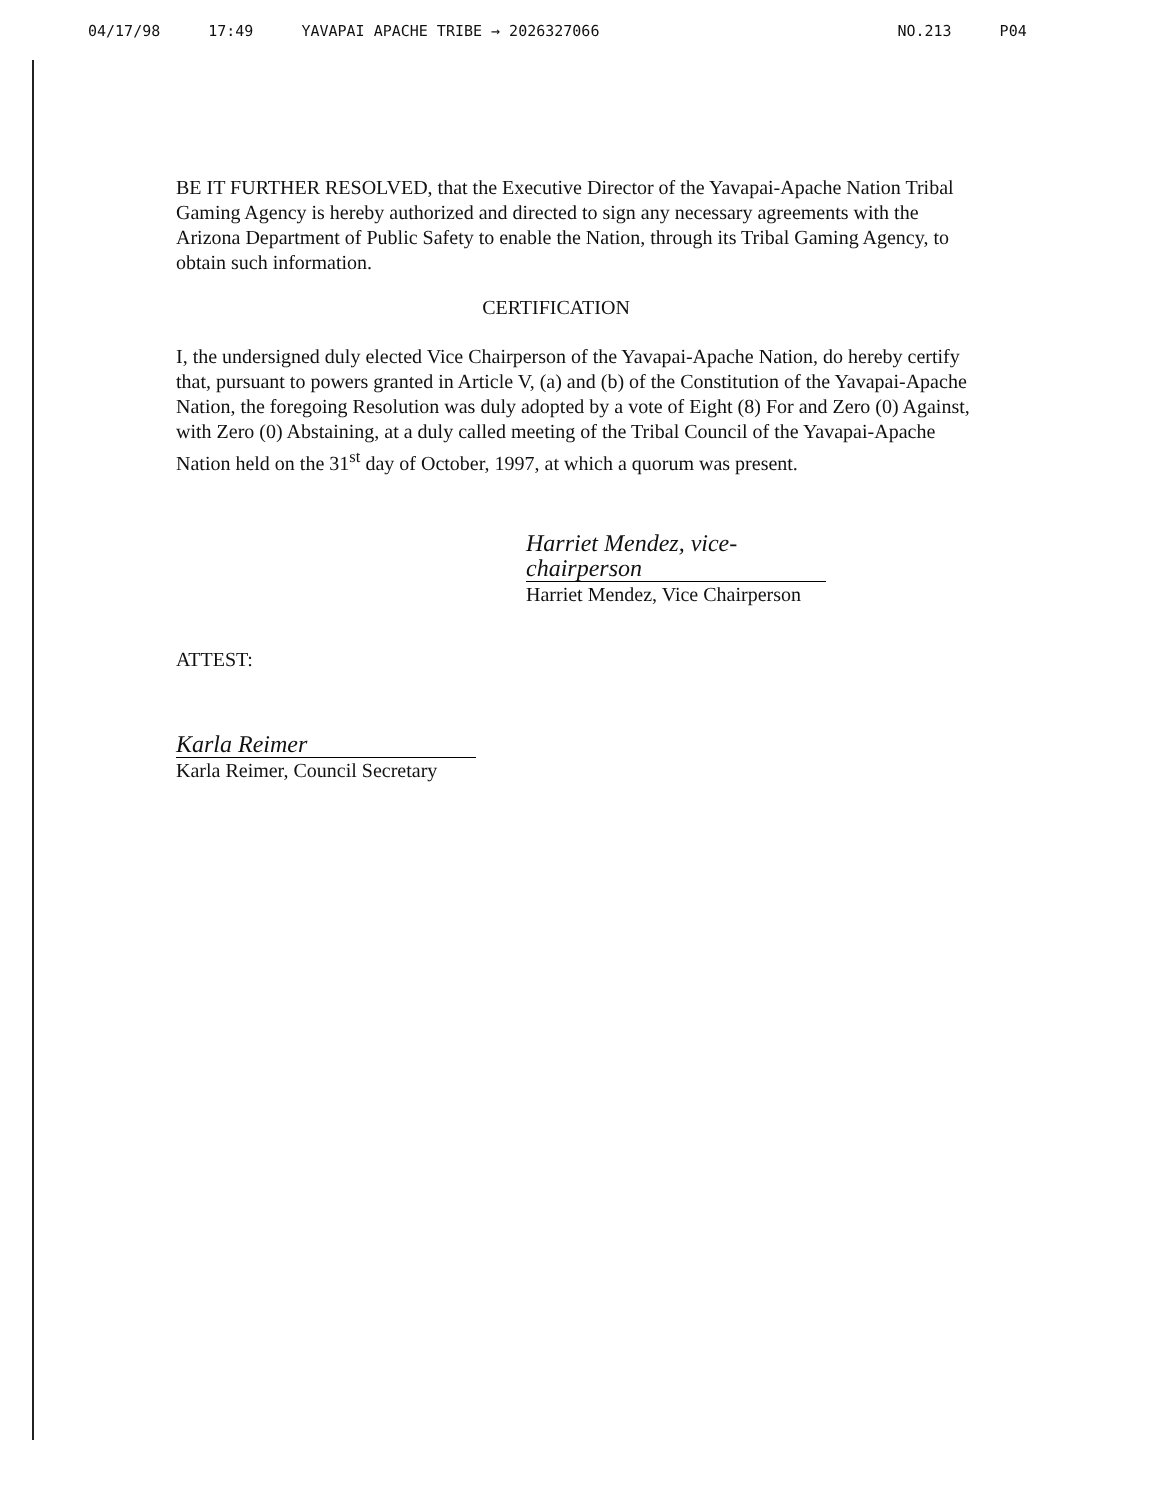04/17/98 17:49 YAVAPAI APACHE TRIBE → 2026327066 NO.213 P04
BE IT FURTHER RESOLVED, that the Executive Director of the Yavapai-Apache Nation Tribal Gaming Agency is hereby authorized and directed to sign any necessary agreements with the Arizona Department of Public Safety to enable the Nation, through its Tribal Gaming Agency, to obtain such information.
CERTIFICATION
I, the undersigned duly elected Vice Chairperson of the Yavapai-Apache Nation, do hereby certify that, pursuant to powers granted in Article V, (a) and (b) of the Constitution of the Yavapai-Apache Nation, the foregoing Resolution was duly adopted by a vote of Eight (8) For and Zero (0) Against, with Zero (0) Abstaining, at a duly called meeting of the Tribal Council of the Yavapai-Apache Nation held on the 31<sup>st</sup> day of October, 1997, at which a quorum was present.
Harriet Mendez, vice-chairperson
Harriet Mendez, Vice Chairperson
ATTEST:
Karla Reimer
Karla Reimer, Council Secretary